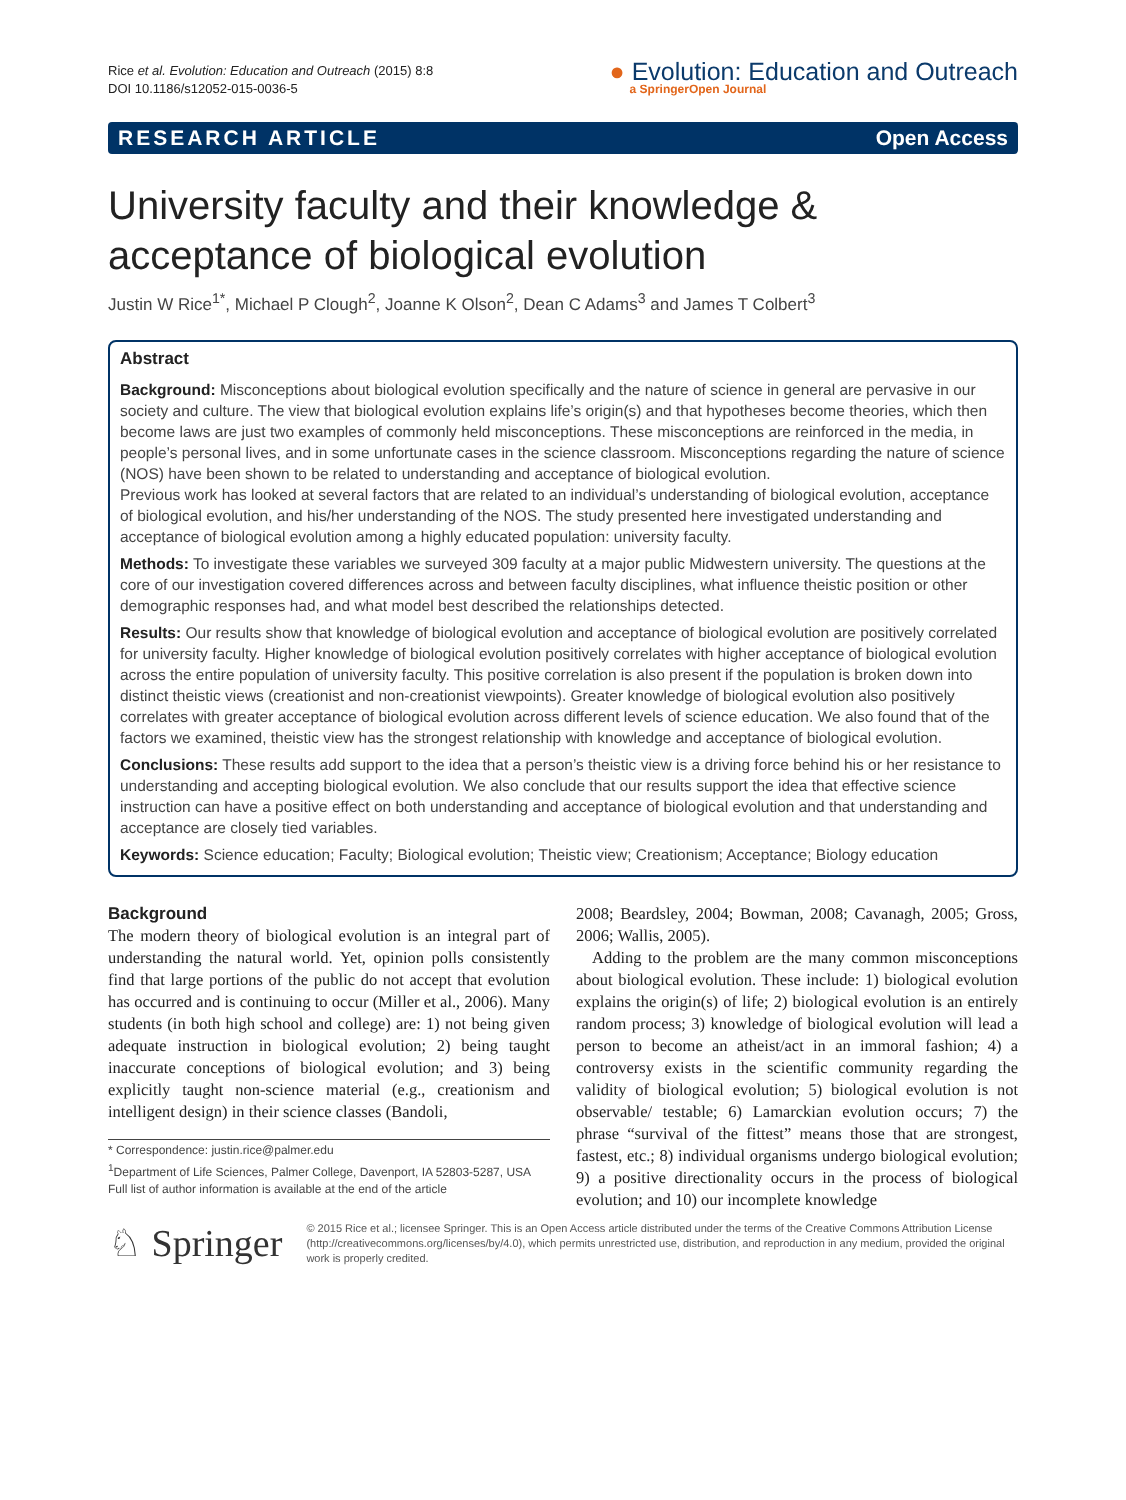Rice et al. Evolution: Education and Outreach (2015) 8:8
DOI 10.1186/s12052-015-0036-5
● Evolution: Education and Outreach
a SpringerOpen Journal
RESEARCH ARTICLE Open Access
University faculty and their knowledge & acceptance of biological evolution
Justin W Rice<sup>1*</sup>, Michael P Clough<sup>2</sup>, Joanne K Olson<sup>2</sup>, Dean C Adams<sup>3</sup> and James T Colbert<sup>3</sup>
Abstract
Background: Misconceptions about biological evolution specifically and the nature of science in general are pervasive in our society and culture. The view that biological evolution explains life’s origin(s) and that hypotheses become theories, which then become laws are just two examples of commonly held misconceptions. These misconceptions are reinforced in the media, in people’s personal lives, and in some unfortunate cases in the science classroom. Misconceptions regarding the nature of science (NOS) have been shown to be related to understanding and acceptance of biological evolution.
Previous work has looked at several factors that are related to an individual’s understanding of biological evolution, acceptance of biological evolution, and his/her understanding of the NOS. The study presented here investigated understanding and acceptance of biological evolution among a highly educated population: university faculty.
Methods: To investigate these variables we surveyed 309 faculty at a major public Midwestern university. The questions at the core of our investigation covered differences across and between faculty disciplines, what influence theistic position or other demographic responses had, and what model best described the relationships detected.
Results: Our results show that knowledge of biological evolution and acceptance of biological evolution are positively correlated for university faculty. Higher knowledge of biological evolution positively correlates with higher acceptance of biological evolution across the entire population of university faculty. This positive correlation is also present if the population is broken down into distinct theistic views (creationist and non-creationist viewpoints). Greater knowledge of biological evolution also positively correlates with greater acceptance of biological evolution across different levels of science education. We also found that of the factors we examined, theistic view has the strongest relationship with knowledge and acceptance of biological evolution.
Conclusions: These results add support to the idea that a person’s theistic view is a driving force behind his or her resistance to understanding and accepting biological evolution. We also conclude that our results support the idea that effective science instruction can have a positive effect on both understanding and acceptance of biological evolution and that understanding and acceptance are closely tied variables.
Keywords: Science education; Faculty; Biological evolution; Theistic view; Creationism; Acceptance; Biology education
Background
The modern theory of biological evolution is an integral part of understanding the natural world. Yet, opinion polls consistently find that large portions of the public do not accept that evolution has occurred and is continuing to occur (Miller et al., 2006). Many students (in both high school and college) are: 1) not being given adequate instruction in biological evolution; 2) being taught inaccurate conceptions of biological evolution; and 3) being explicitly taught non-science material (e.g., creationism and intelligent design) in their science classes (Bandoli,
* Correspondence: justin.rice@palmer.edu
<sup>1</sup> Department of Life Sciences, Palmer College, Davenport, IA 52803-5287, USA
Full list of author information is available at the end of the article
2008; Beardsley, 2004; Bowman, 2008; Cavanagh, 2005; Gross, 2006; Wallis, 2005).
Adding to the problem are the many common misconceptions about biological evolution. These include: 1) biological evolution explains the origin(s) of life; 2) biological evolution is an entirely random process; 3) knowledge of biological evolution will lead a person to become an atheist/act in an immoral fashion; 4) a controversy exists in the scientific community regarding the validity of biological evolution; 5) biological evolution is not observable/ testable; 6) Lamarckian evolution occurs; 7) the phrase “survival of the fittest” means those that are strongest, fastest, etc.; 8) individual organisms undergo biological evolution; 9) a positive directionality occurs in the process of biological evolution; and 10) our incomplete knowledge
♘ Springer
© 2015 Rice et al.; licensee Springer. This is an Open Access article distributed under the terms of the Creative Commons Attribution License (http://creativecommons.org/licenses/by/4.0), which permits unrestricted use, distribution, and reproduction in any medium, provided the original work is properly credited.